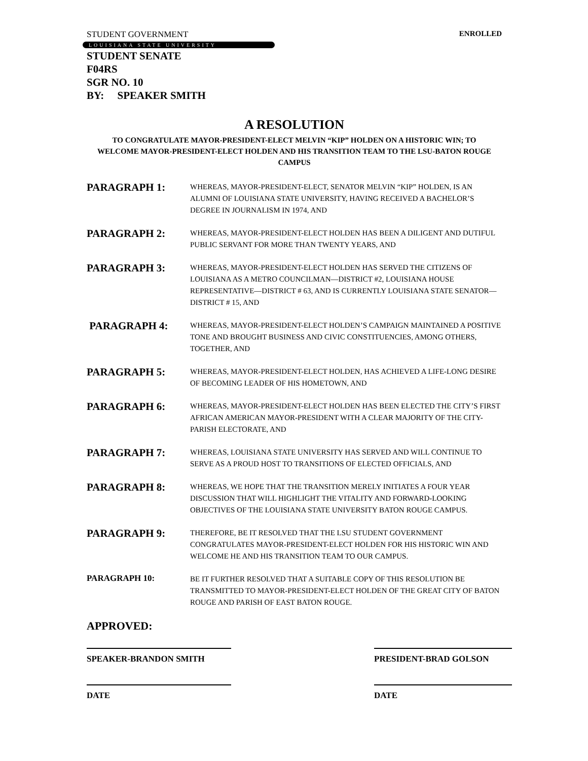STUDENT GOVERNMENT ENROLLED
LOUISIANA STATE UNIVERSITY
STUDENT SENATE
F04RS
SGR NO. 10
BY: SPEAKER SMITH
A RESOLUTION
TO CONGRATULATE MAYOR-PRESIDENT-ELECT MELVIN “KIP” HOLDEN ON A HISTORIC WIN; TO WELCOME MAYOR-PRESIDENT-ELECT HOLDEN AND HIS TRANSITION TEAM TO THE LSU-BATON ROUGE CAMPUS
PARAGRAPH 1:
WHEREAS, MAYOR-PRESIDENT-ELECT, SENATOR MELVIN “KIP” HOLDEN, IS AN ALUMNI OF LOUISIANA STATE UNIVERSITY, HAVING RECEIVED A BACHELOR’S DEGREE IN JOURNALISM IN 1974, AND
PARAGRAPH 2:
WHEREAS, MAYOR-PRESIDENT-ELECT HOLDEN HAS BEEN A DILIGENT AND DUTIFUL PUBLIC SERVANT FOR MORE THAN TWENTY YEARS, AND
PARAGRAPH 3:
WHEREAS, MAYOR-PRESIDENT-ELECT HOLDEN HAS SERVED THE CITIZENS OF LOUISIANA AS A METRO COUNCILMAN—DISTRICT #2, LOUISIANA HOUSE REPRESENTATIVE—DISTRICT # 63, AND IS CURRENTLY LOUISIANA STATE SENATOR—DISTRICT # 15, AND
PARAGRAPH 4:
WHEREAS, MAYOR-PRESIDENT-ELECT HOLDEN’S CAMPAIGN MAINTAINED A POSITIVE TONE AND BROUGHT BUSINESS AND CIVIC CONSTITUENCIES, AMONG OTHERS, TOGETHER, AND
PARAGRAPH 5:
WHEREAS, MAYOR-PRESIDENT-ELECT HOLDEN, HAS ACHIEVED A LIFE-LONG DESIRE OF BECOMING LEADER OF HIS HOMETOWN, AND
PARAGRAPH 6:
WHEREAS, MAYOR-PRESIDENT-ELECT HOLDEN HAS BEEN ELECTED THE CITY’S FIRST AFRICAN AMERICAN MAYOR-PRESIDENT WITH A CLEAR MAJORITY OF THE CITY-PARISH ELECTORATE, AND
PARAGRAPH 7:
WHEREAS, LOUISIANA STATE UNIVERSITY HAS SERVED AND WILL CONTINUE TO SERVE AS A PROUD HOST TO TRANSITIONS OF ELECTED OFFICIALS, AND
PARAGRAPH 8:
WHEREAS, WE HOPE THAT THE TRANSITION MERELY INITIATES A FOUR YEAR DISCUSSION THAT WILL HIGHLIGHT THE VITALITY AND FORWARD-LOOKING OBJECTIVES OF THE LOUISIANA STATE UNIVERSITY BATON ROUGE CAMPUS.
PARAGRAPH 9:
THEREFORE, BE IT RESOLVED THAT THE LSU STUDENT GOVERNMENT CONGRATULATES MAYOR-PRESIDENT-ELECT HOLDEN FOR HIS HISTORIC WIN AND WELCOME HE AND HIS TRANSITION TEAM TO OUR CAMPUS.
PARAGRAPH 10:
BE IT FURTHER RESOLVED THAT A SUITABLE COPY OF THIS RESOLUTION BE TRANSMITTED TO MAYOR-PRESIDENT-ELECT HOLDEN OF THE GREAT CITY OF BATON ROUGE AND PARISH OF EAST BATON ROUGE.
APPROVED:
SPEAKER-BRANDON SMITH PRESIDENT-BRAD GOLSON
DATE DATE